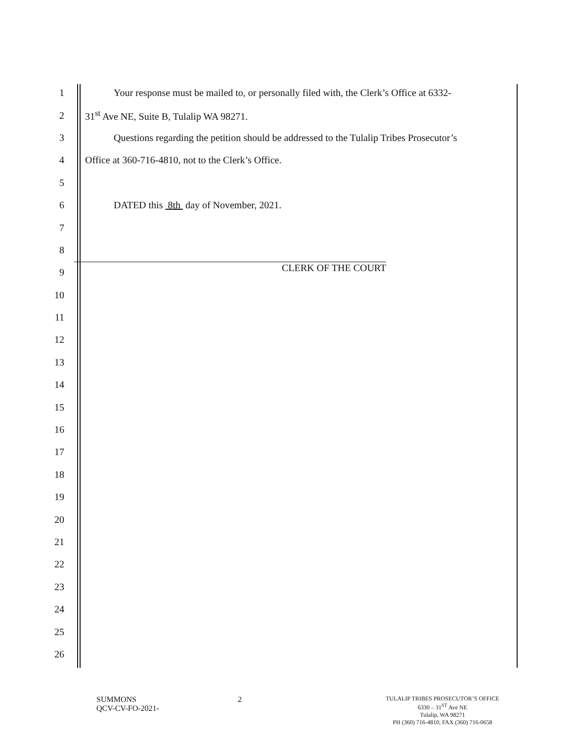1
Your response must be mailed to, or personally filed with, the Clerk’s Office at 6332-
2
31<sup>st</sup> Ave NE, Suite B, Tulalip WA 98271.
3
Questions regarding the petition should be addressed to the Tulalip Tribes Prosecutor’s
4
Office at 360-716-4810, not to the Clerk’s Office.
5
6
DATED this 8th day of November, 2021.
7
8
9
CLERK OF THE COURT
10
11
12
13
14
15
16
17
18
19
20
21
22
23
24
25
26
SUMMONS
QCV-CV-FO-2021-
2
TULALIP TRIBES PROSECUTOR’S OFFICE
6330 – 31<sup>ST</sup> Ave NE
Tulalip, WA 98271
PH (360) 716-4810; FAX (360) 716-0658